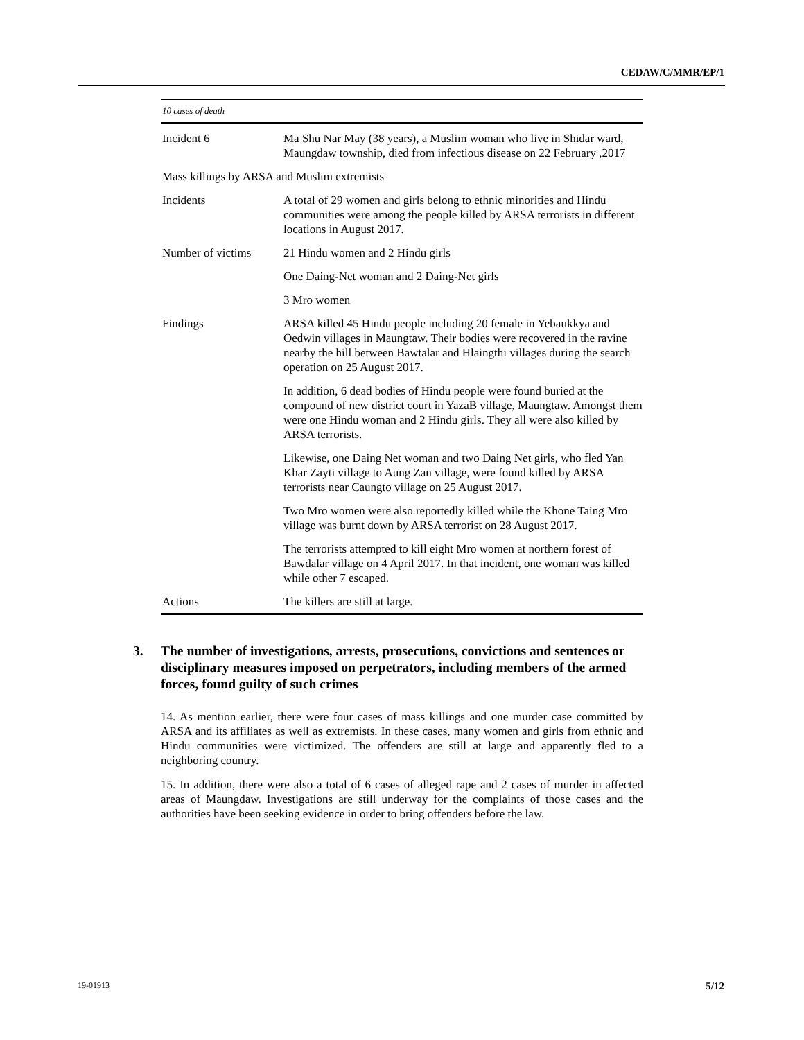CEDAW/C/MMR/EP/1
10 cases of death
| Incident 6 | Ma Shu Nar May (38 years), a Muslim woman who live in Shidar ward, Maungdaw township, died from infectious disease on 22 February ,2017 |
| Mass killings by ARSA and Muslim extremists | |
| Incidents | A total of 29 women and girls belong to ethnic minorities and Hindu communities were among the people killed by ARSA terrorists in different locations in August 2017. |
| Number of victims | 21 Hindu women and 2 Hindu girls |
| | One Daing-Net woman and 2 Daing-Net girls |
| | 3 Mro women |
| Findings | ARSA killed 45 Hindu people including 20 female in Yebaukkya and Oedwin villages in Maungtaw. Their bodies were recovered in the ravine nearby the hill between Bawtalar and Hlaingthi villages during the search operation on 25 August 2017. |
| | In addition, 6 dead bodies of Hindu people were found buried at the compound of new district court in YazaB village, Maungtaw. Amongst them were one Hindu woman and 2 Hindu girls. They all were also killed by ARSA terrorists. |
| | Likewise, one Daing Net woman and two Daing Net girls, who fled Yan Khar Zayti village to Aung Zan village, were found killed by ARSA terrorists near Caungto village on 25 August 2017. |
| | Two Mro women were also reportedly killed while the Khone Taing Mro village was burnt down by ARSA terrorist on 28 August 2017. |
| | The terrorists attempted to kill eight Mro women at northern forest of Bawdalar village on 4 April 2017. In that incident, one woman was killed while other 7 escaped. |
| Actions | The killers are still at large. |
3. The number of investigations, arrests, prosecutions, convictions and sentences or disciplinary measures imposed on perpetrators, including members of the armed forces, found guilty of such crimes
14. As mention earlier, there were four cases of mass killings and one murder case committed by ARSA and its affiliates as well as extremists. In these cases, many women and girls from ethnic and Hindu communities were victimized. The offenders are still at large and apparently fled to a neighboring country.
15. In addition, there were also a total of 6 cases of alleged rape and 2 cases of murder in affected areas of Maungdaw. Investigations are still underway for the complaints of those cases and the authorities have been seeking evidence in order to bring offenders before the law.
19-01913 5/12